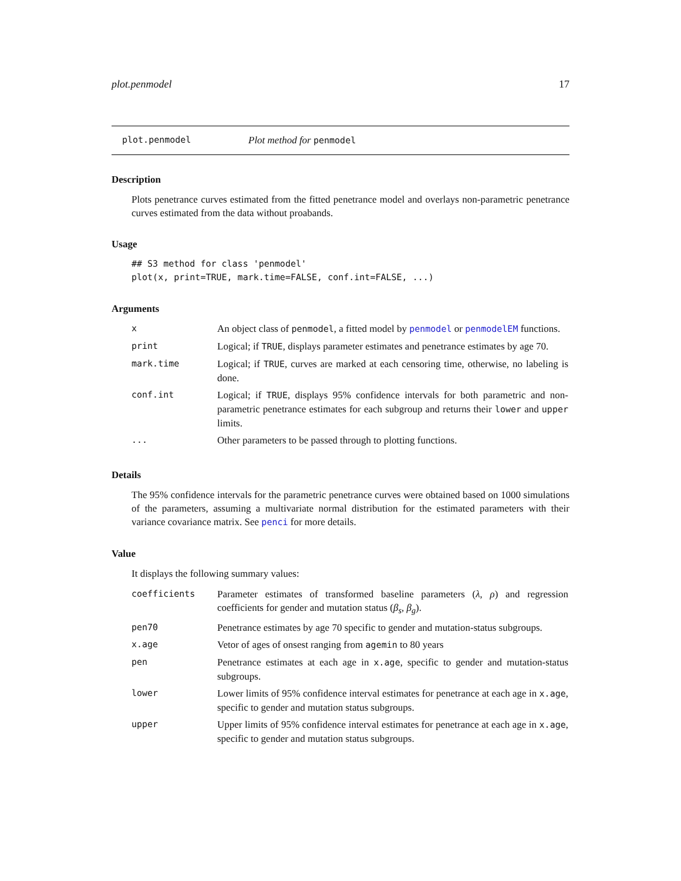plot.penmodel 17
plot.penmodel Plot method for penmodel
Description
Plots penetrance curves estimated from the fitted penetrance model and overlays non-parametric penetrance curves estimated from the data without proabands.
Usage
## S3 method for class 'penmodel'
plot(x, print=TRUE, mark.time=FALSE, conf.int=FALSE, ...)
Arguments
| x | An object class of penmodel , a fitted model by penmodel or penmodelEM functions. |
| print | Logical; if TRUE , displays parameter estimates and penetrance estimates by age 70. |
| mark.time | Logical; if TRUE , curves are marked at each censoring time, otherwise, no labeling is done. |
| conf.int | Logical; if TRUE , displays 95% confidence intervals for both parametric and non-parametric penetrance estimates for each subgroup and returns their lower and upper limits. |
| ... | Other parameters to be passed through to plotting functions. |
Details
The 95% confidence intervals for the parametric penetrance curves were obtained based on 1000 simulations of the parameters, assuming a multivariate normal distribution for the estimated parameters with their variance covariance matrix. See penci for more details.
Value
It displays the following summary values:
| coefficients | Parameter estimates of transformed baseline parameters ( λ , ρ ) and regression coefficients for gender and mutation status ( β<sub>s</sub> , β<sub>g</sub> ). |
| pen70 | Penetrance estimates by age 70 specific to gender and mutation-status subgroups. |
| x.age | Vetor of ages of onsest ranging from agemin to 80 years |
| pen | Penetrance estimates at each age in x.age , specific to gender and mutation-status subgroups. |
| lower | Lower limits of 95% confidence interval estimates for penetrance at each age in x.age , specific to gender and mutation status subgroups. |
| upper | Upper limits of 95% confidence interval estimates for penetrance at each age in x.age , specific to gender and mutation status subgroups. |